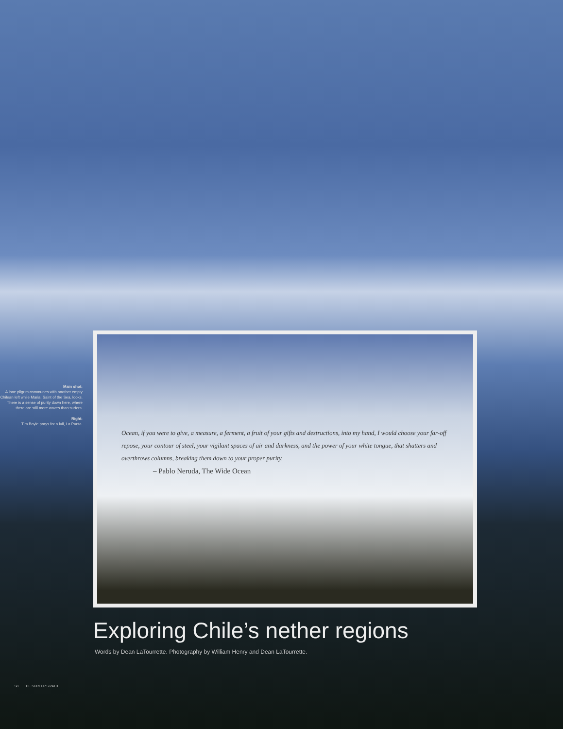Main shot:
A lone pilgrim communes with another empty Chilean left while Maria, Saint of the Sea, looks. There is a sense of purity down here, where there are still more waves than surfers.
Right:
Tim Boyle prays for a lull, La Punta.
Ocean, if you were to give, a measure, a ferment, a fruit of your gifts and destructions, into my hand, I would choose your far-off repose, your contour of steel, your vigilant spaces of air and darkness, and the power of your white tongue, that shatters and overthrows columns, breaking them down to your proper purity.
– Pablo Neruda, The Wide Ocean
Exploring Chile’s nether regions
Words by Dean LaTourrette. Photography by William Henry and Dean LaTourrette.
58 THE SURFER'S PATH